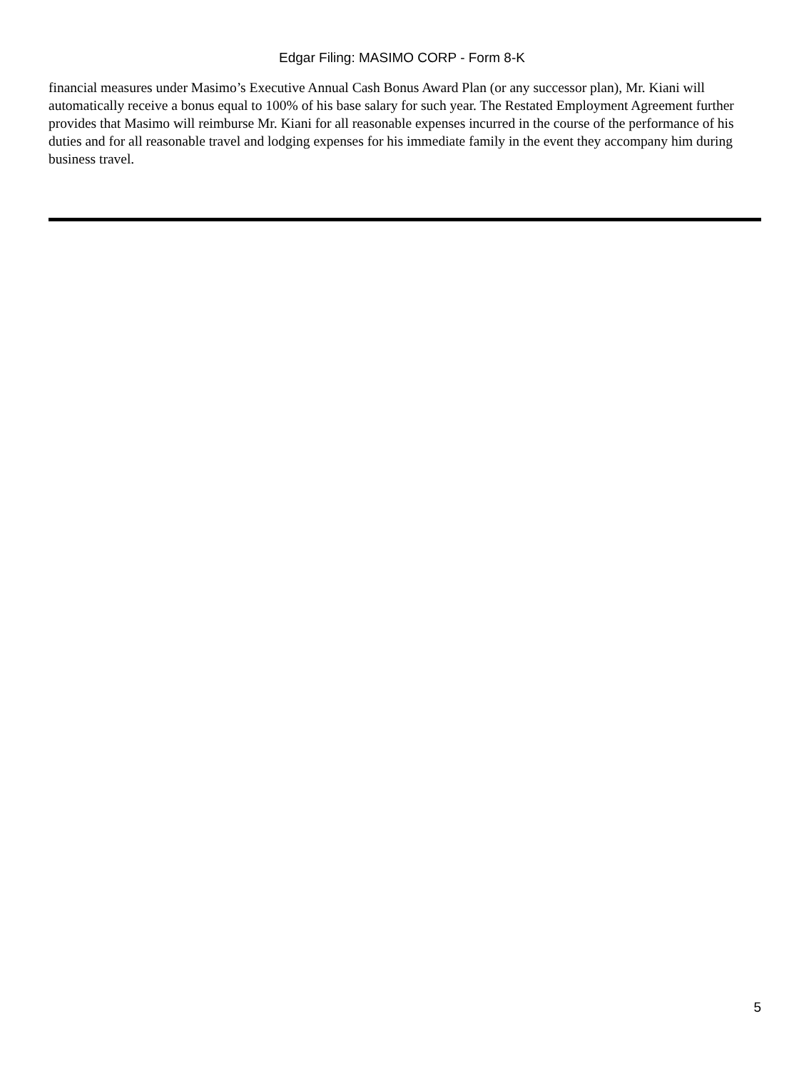Edgar Filing: MASIMO CORP - Form 8-K
financial measures under Masimo’s Executive Annual Cash Bonus Award Plan (or any successor plan), Mr. Kiani will automatically receive a bonus equal to 100% of his base salary for such year. The Restated Employment Agreement further provides that Masimo will reimburse Mr. Kiani for all reasonable expenses incurred in the course of the performance of his duties and for all reasonable travel and lodging expenses for his immediate family in the event they accompany him during business travel.
5